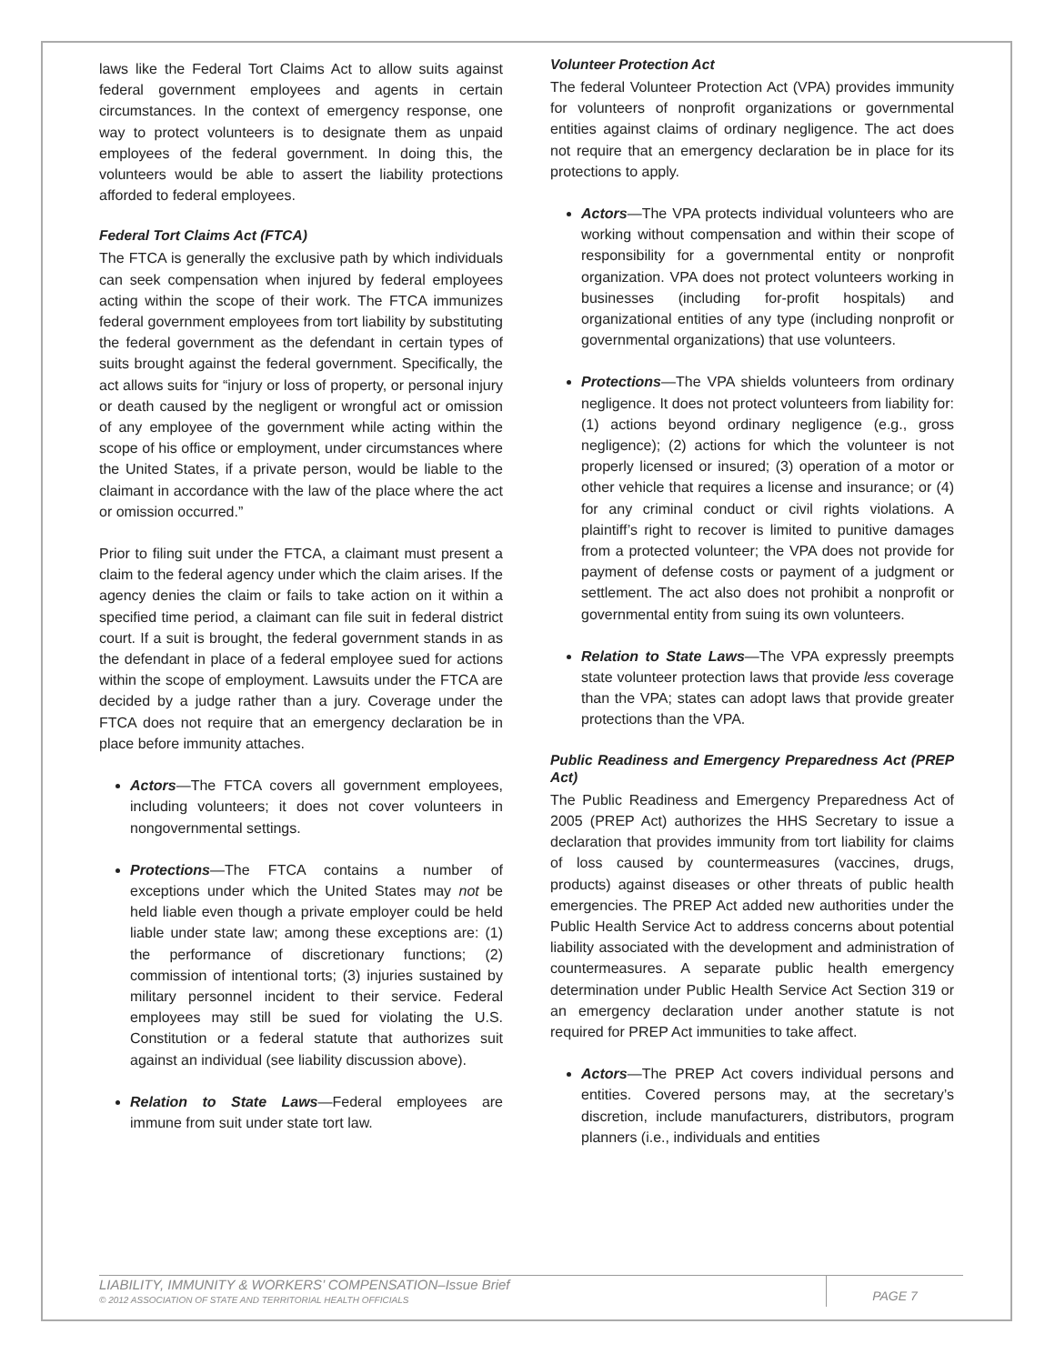laws like the Federal Tort Claims Act to allow suits against federal government employees and agents in certain circumstances. In the context of emergency response, one way to protect volunteers is to designate them as unpaid employees of the federal government. In doing this, the volunteers would be able to assert the liability protections afforded to federal employees.
Federal Tort Claims Act (FTCA)
The FTCA is generally the exclusive path by which individuals can seek compensation when injured by federal employees acting within the scope of their work. The FTCA immunizes federal government employees from tort liability by substituting the federal government as the defendant in certain types of suits brought against the federal government. Specifically, the act allows suits for “injury or loss of property, or personal injury or death caused by the negligent or wrongful act or omission of any employee of the government while acting within the scope of his office or employment, under circumstances where the United States, if a private person, would be liable to the claimant in accordance with the law of the place where the act or omission occurred.”
Prior to filing suit under the FTCA, a claimant must present a claim to the federal agency under which the claim arises. If the agency denies the claim or fails to take action on it within a specified time period, a claimant can file suit in federal district court. If a suit is brought, the federal government stands in as the defendant in place of a federal employee sued for actions within the scope of employment. Lawsuits under the FTCA are decided by a judge rather than a jury. Coverage under the FTCA does not require that an emergency declaration be in place before immunity attaches.
Actors—The FTCA covers all government employees, including volunteers; it does not cover volunteers in nongovernmental settings.
Protections—The FTCA contains a number of exceptions under which the United States may not be held liable even though a private employer could be held liable under state law; among these exceptions are: (1) the performance of discretionary functions; (2) commission of intentional torts; (3) injuries sustained by military personnel incident to their service. Federal employees may still be sued for violating the U.S. Constitution or a federal statute that authorizes suit against an individual (see liability discussion above).
Relation to State Laws—Federal employees are immune from suit under state tort law.
Volunteer Protection Act
The federal Volunteer Protection Act (VPA) provides immunity for volunteers of nonprofit organizations or governmental entities against claims of ordinary negligence. The act does not require that an emergency declaration be in place for its protections to apply.
Actors—The VPA protects individual volunteers who are working without compensation and within their scope of responsibility for a governmental entity or nonprofit organization. VPA does not protect volunteers working in businesses (including for-profit hospitals) and organizational entities of any type (including nonprofit or governmental organizations) that use volunteers.
Protections—The VPA shields volunteers from ordinary negligence. It does not protect volunteers from liability for: (1) actions beyond ordinary negligence (e.g., gross negligence); (2) actions for which the volunteer is not properly licensed or insured; (3) operation of a motor or other vehicle that requires a license and insurance; or (4) for any criminal conduct or civil rights violations. A plaintiff’s right to recover is limited to punitive damages from a protected volunteer; the VPA does not provide for payment of defense costs or payment of a judgment or settlement. The act also does not prohibit a nonprofit or governmental entity from suing its own volunteers.
Relation to State Laws—The VPA expressly preempts state volunteer protection laws that provide less coverage than the VPA; states can adopt laws that provide greater protections than the VPA.
Public Readiness and Emergency Preparedness Act (PREP Act)
The Public Readiness and Emergency Preparedness Act of 2005 (PREP Act) authorizes the HHS Secretary to issue a declaration that provides immunity from tort liability for claims of loss caused by countermeasures (vaccines, drugs, products) against diseases or other threats of public health emergencies. The PREP Act added new authorities under the Public Health Service Act to address concerns about potential liability associated with the development and administration of countermeasures. A separate public health emergency determination under Public Health Service Act Section 319 or an emergency declaration under another statute is not required for PREP Act immunities to take affect.
Actors—The PREP Act covers individual persons and entities. Covered persons may, at the secretary’s discretion, include manufacturers, distributors, program planners (i.e., individuals and entities
LIABILITY, IMMUNITY & WORKERS’ COMPENSATION–Issue Brief
© 2012 ASSOCIATION OF STATE AND TERRITORIAL HEALTH OFFICIALS
PAGE 7